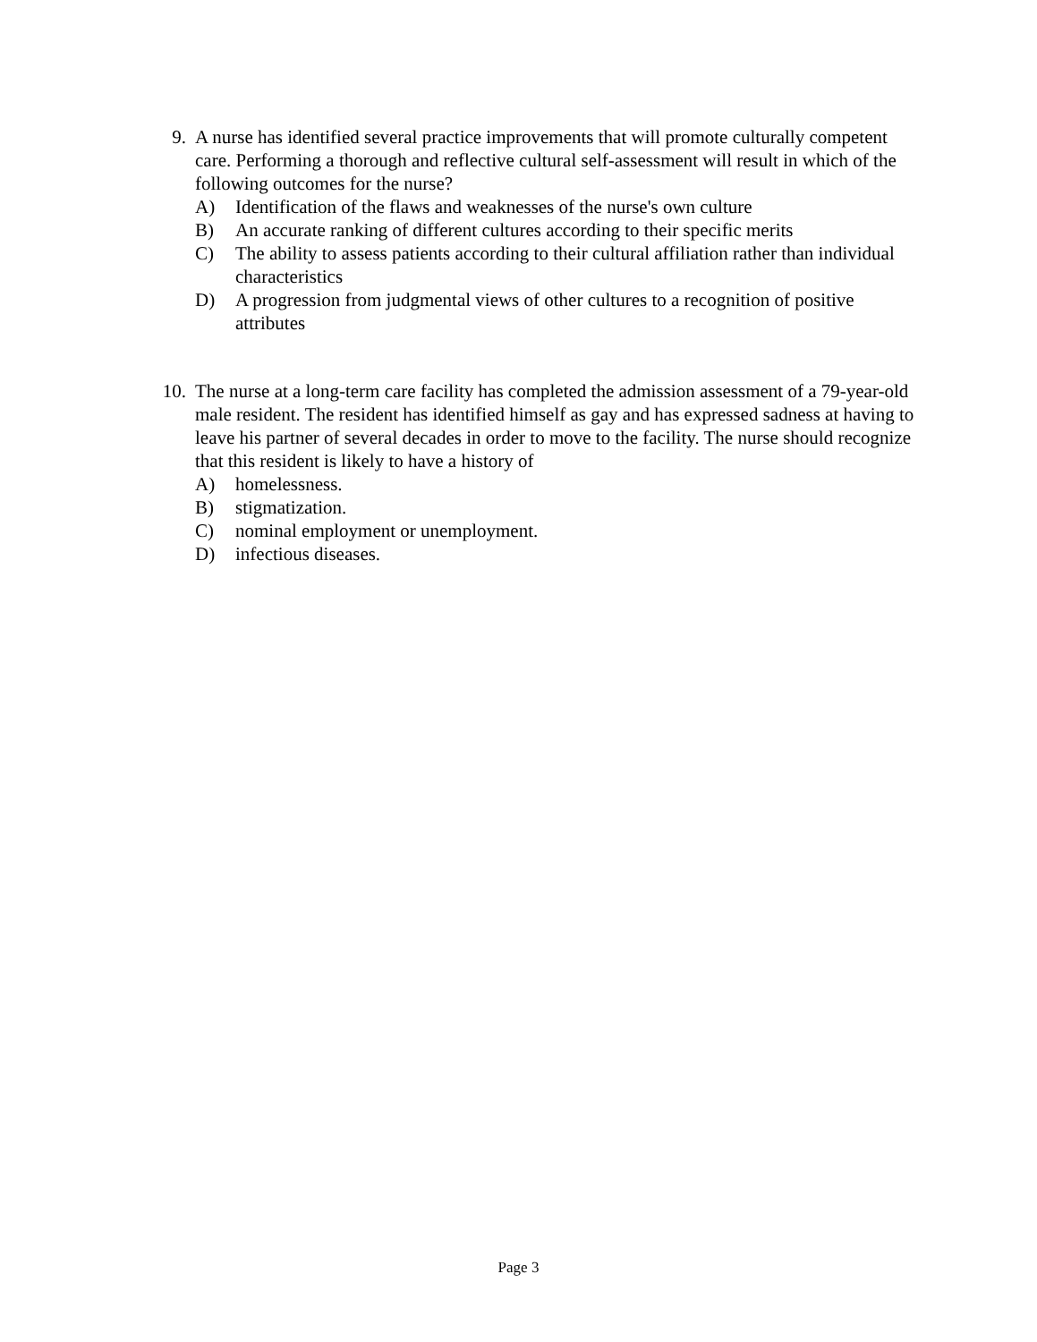9. A nurse has identified several practice improvements that will promote culturally competent care. Performing a thorough and reflective cultural self-assessment will result in which of the following outcomes for the nurse?
A) Identification of the flaws and weaknesses of the nurse's own culture
B) An accurate ranking of different cultures according to their specific merits
C) The ability to assess patients according to their cultural affiliation rather than individual characteristics
D) A progression from judgmental views of other cultures to a recognition of positive attributes
10. The nurse at a long-term care facility has completed the admission assessment of a 79-year-old male resident. The resident has identified himself as gay and has expressed sadness at having to leave his partner of several decades in order to move to the facility. The nurse should recognize that this resident is likely to have a history of
A) homelessness.
B) stigmatization.
C) nominal employment or unemployment.
D) infectious diseases.
Page 3